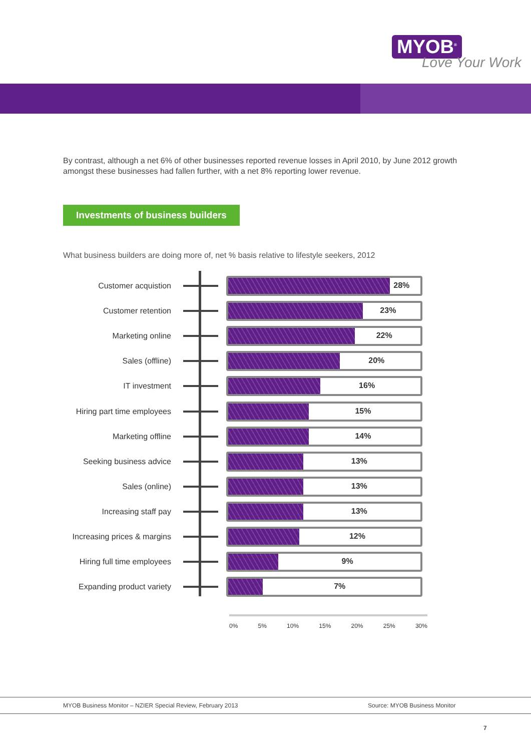MYOB<sup>®</sup>
Love Your Work
By contrast, although a net 6% of other businesses reported revenue losses in April 2010, by June 2012 growth amongst these businesses had fallen further, with a net 8% reporting lower revenue.
Investments of business builders
What business builders are doing more of, net % basis relative to lifestyle seekers, 2012
Customer acquistion
28%
Customer retention
23%
Marketing online
22%
Sales (offline)
20%
IT investment
16%
Hiring part time employees
15%
Marketing offline
14%
Seeking business advice
13%
Sales (online)
13%
Increasing staff pay
13%
Increasing prices & margins
12%
Hiring full time employees
9%
Expanding product variety
7%
0% 5% 10% 15% 20% 25% 30%
MYOB Business Monitor – NZIER Special Review, February 2013 Source: MYOB Business Monitor
7